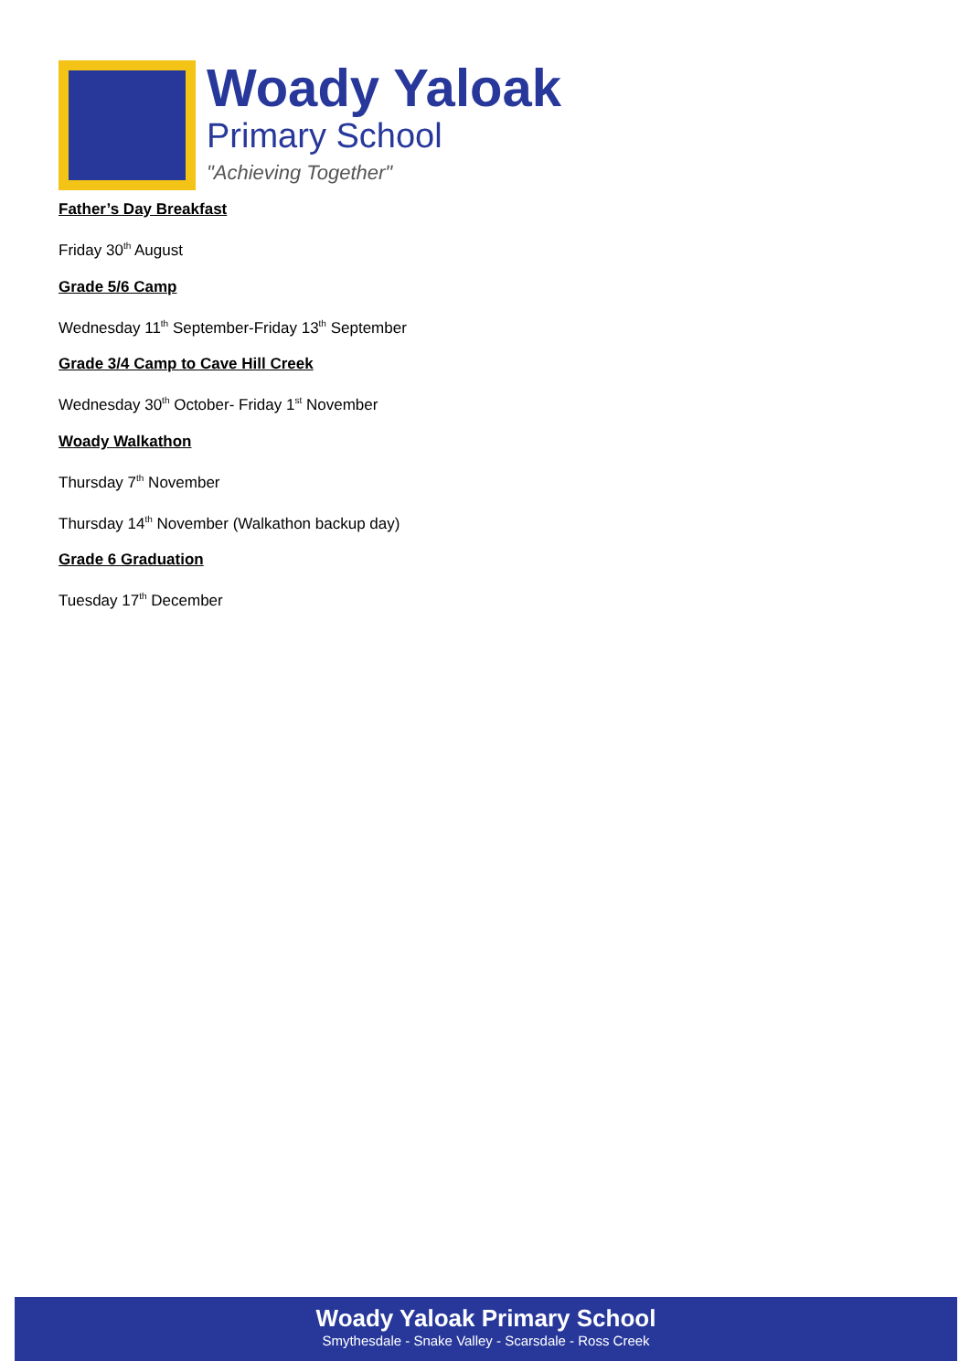Woady Yaloak
Primary School
"Achieving Together"
Father’s Day Breakfast
Friday 30<sup>th</sup> August
Grade 5/6 Camp
Wednesday 11<sup>th</sup> September-Friday 13<sup>th</sup> September
Grade 3/4 Camp to Cave Hill Creek
Wednesday 30<sup>th</sup> October- Friday 1<sup>st</sup> November
Woady Walkathon
Thursday 7<sup>th</sup> November
Thursday 14<sup>th</sup> November (Walkathon backup day)
Grade 6 Graduation
Tuesday 17<sup>th</sup> December
Woady Yaloak Primary School
Smythesdale - Snake Valley - Scarsdale - Ross Creek